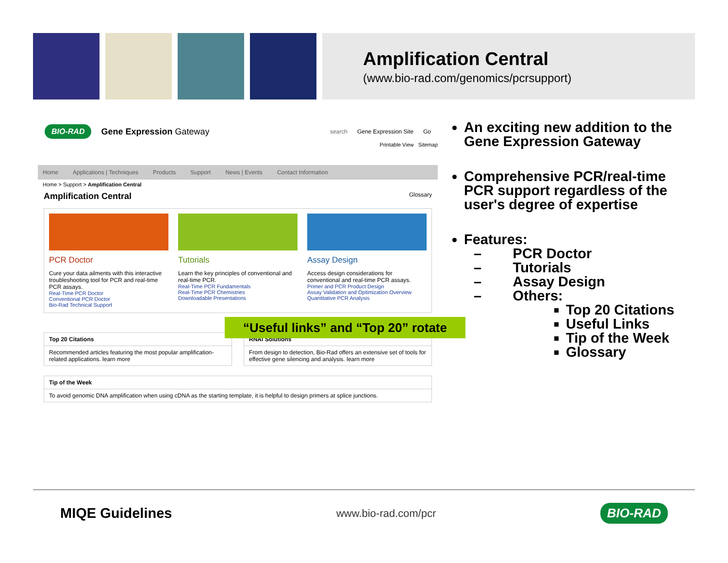Amplification Central
(www.bio-rad.com/genomics/pcrsupport)
BIO-RAD Gene Expression Gateway search Gene Expression Site Go
Printable View Sitemap
Home Applications | Techniques Products Support News | Events Contact Information
Home > Support > Amplification Central
Amplification Central Glossary
PCR Doctor
Cure your data ailments with this interactive troubleshooting tool for PCR and real-time PCR assays.
Real-Time PCR Doctor
Conventional PCR Doctor
Bio-Rad Technical Support
Tutorials
Learn the key principles of conventional and real-time PCR.
Real-Time PCR Fundamentals
Real-Time PCR Chemistries
Downloadable Presentations
Assay Design
Access design considerations for conventional and real-time PCR assays.
Primer and PCR Product Design
Assay Validation and Optimization Overview
Quantitative PCR Analysis
Top 20 Citations
Recommended articles featuring the most popular amplification-related applications. learn more
RNAi Solutions
From design to detection, Bio-Rad offers an extensive set of tools for effective gene silencing and analysis. learn more
Tip of the Week
To avoid genomic DNA amplification when using cDNA as the starting template, it is helpful to design primers at splice junctions.
“Useful links” and “Top 20” rotate
An exciting new addition to the Gene Expression Gateway
Comprehensive PCR/real-time PCR support regardless of the user's degree of expertise
Features:
– PCR Doctor
– Tutorials
– Assay Design
– Others:
Top 20 Citations
Useful Links
Tip of the Week
Glossary
MIQE Guidelines www.bio-rad.com/pcr BIO-RAD